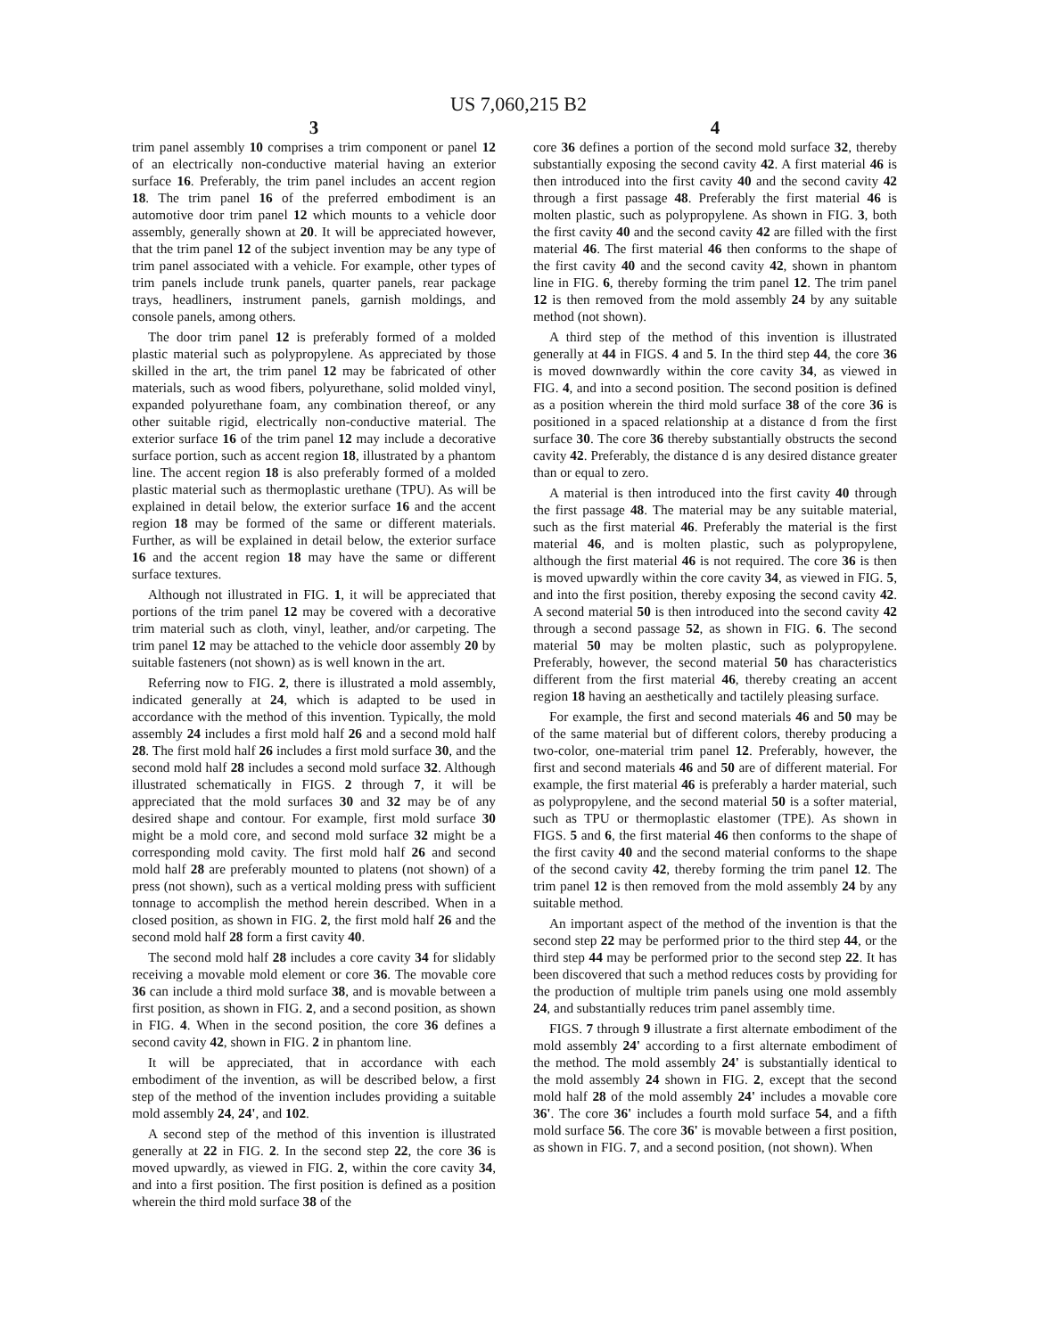US 7,060,215 B2
3
trim panel assembly 10 comprises a trim component or panel 12 of an electrically non-conductive material having an exterior surface 16. Preferably, the trim panel includes an accent region 18. The trim panel 16 of the preferred embodiment is an automotive door trim panel 12 which mounts to a vehicle door assembly, generally shown at 20. It will be appreciated however, that the trim panel 12 of the subject invention may be any type of trim panel associated with a vehicle. For example, other types of trim panels include trunk panels, quarter panels, rear package trays, headliners, instrument panels, garnish moldings, and console panels, among others.
The door trim panel 12 is preferably formed of a molded plastic material such as polypropylene. As appreciated by those skilled in the art, the trim panel 12 may be fabricated of other materials, such as wood fibers, polyurethane, solid molded vinyl, expanded polyurethane foam, any combination thereof, or any other suitable rigid, electrically non-conductive material. The exterior surface 16 of the trim panel 12 may include a decorative surface portion, such as accent region 18, illustrated by a phantom line. The accent region 18 is also preferably formed of a molded plastic material such as thermoplastic urethane (TPU). As will be explained in detail below, the exterior surface 16 and the accent region 18 may be formed of the same or different materials. Further, as will be explained in detail below, the exterior surface 16 and the accent region 18 may have the same or different surface textures.
Although not illustrated in FIG. 1, it will be appreciated that portions of the trim panel 12 may be covered with a decorative trim material such as cloth, vinyl, leather, and/or carpeting. The trim panel 12 may be attached to the vehicle door assembly 20 by suitable fasteners (not shown) as is well known in the art.
Referring now to FIG. 2, there is illustrated a mold assembly, indicated generally at 24, which is adapted to be used in accordance with the method of this invention. Typically, the mold assembly 24 includes a first mold half 26 and a second mold half 28. The first mold half 26 includes a first mold surface 30, and the second mold half 28 includes a second mold surface 32. Although illustrated schematically in FIGS. 2 through 7, it will be appreciated that the mold surfaces 30 and 32 may be of any desired shape and contour. For example, first mold surface 30 might be a mold core, and second mold surface 32 might be a corresponding mold cavity. The first mold half 26 and second mold half 28 are preferably mounted to platens (not shown) of a press (not shown), such as a vertical molding press with sufficient tonnage to accomplish the method herein described. When in a closed position, as shown in FIG. 2, the first mold half 26 and the second mold half 28 form a first cavity 40.
The second mold half 28 includes a core cavity 34 for slidably receiving a movable mold element or core 36. The movable core 36 can include a third mold surface 38, and is movable between a first position, as shown in FIG. 2, and a second position, as shown in FIG. 4. When in the second position, the core 36 defines a second cavity 42, shown in FIG. 2 in phantom line.
It will be appreciated, that in accordance with each embodiment of the invention, as will be described below, a first step of the method of the invention includes providing a suitable mold assembly 24, 24', and 102.
A second step of the method of this invention is illustrated generally at 22 in FIG. 2. In the second step 22, the core 36 is moved upwardly, as viewed in FIG. 2, within the core cavity 34, and into a first position. The first position is defined as a position wherein the third mold surface 38 of the
4
core 36 defines a portion of the second mold surface 32, thereby substantially exposing the second cavity 42. A first material 46 is then introduced into the first cavity 40 and the second cavity 42 through a first passage 48. Preferably the first material 46 is molten plastic, such as polypropylene. As shown in FIG. 3, both the first cavity 40 and the second cavity 42 are filled with the first material 46. The first material 46 then conforms to the shape of the first cavity 40 and the second cavity 42, shown in phantom line in FIG. 6, thereby forming the trim panel 12. The trim panel 12 is then removed from the mold assembly 24 by any suitable method (not shown).
A third step of the method of this invention is illustrated generally at 44 in FIGS. 4 and 5. In the third step 44, the core 36 is moved downwardly within the core cavity 34, as viewed in FIG. 4, and into a second position. The second position is defined as a position wherein the third mold surface 38 of the core 36 is positioned in a spaced relationship at a distance d from the first surface 30. The core 36 thereby substantially obstructs the second cavity 42. Preferably, the distance d is any desired distance greater than or equal to zero.
A material is then introduced into the first cavity 40 through the first passage 48. The material may be any suitable material, such as the first material 46. Preferably the material is the first material 46, and is molten plastic, such as polypropylene, although the first material 46 is not required. The core 36 is then is moved upwardly within the core cavity 34, as viewed in FIG. 5, and into the first position, thereby exposing the second cavity 42. A second material 50 is then introduced into the second cavity 42 through a second passage 52, as shown in FIG. 6. The second material 50 may be molten plastic, such as polypropylene. Preferably, however, the second material 50 has characteristics different from the first material 46, thereby creating an accent region 18 having an aesthetically and tactilely pleasing surface.
For example, the first and second materials 46 and 50 may be of the same material but of different colors, thereby producing a two-color, one-material trim panel 12. Preferably, however, the first and second materials 46 and 50 are of different material. For example, the first material 46 is preferably a harder material, such as polypropylene, and the second material 50 is a softer material, such as TPU or thermoplastic elastomer (TPE). As shown in FIGS. 5 and 6, the first material 46 then conforms to the shape of the first cavity 40 and the second material conforms to the shape of the second cavity 42, thereby forming the trim panel 12. The trim panel 12 is then removed from the mold assembly 24 by any suitable method.
An important aspect of the method of the invention is that the second step 22 may be performed prior to the third step 44, or the third step 44 may be performed prior to the second step 22. It has been discovered that such a method reduces costs by providing for the production of multiple trim panels using one mold assembly 24, and substantially reduces trim panel assembly time.
FIGS. 7 through 9 illustrate a first alternate embodiment of the mold assembly 24' according to a first alternate embodiment of the method. The mold assembly 24' is substantially identical to the mold assembly 24 shown in FIG. 2, except that the second mold half 28 of the mold assembly 24' includes a movable core 36'. The core 36' includes a fourth mold surface 54, and a fifth mold surface 56. The core 36' is movable between a first position, as shown in FIG. 7, and a second position, (not shown). When